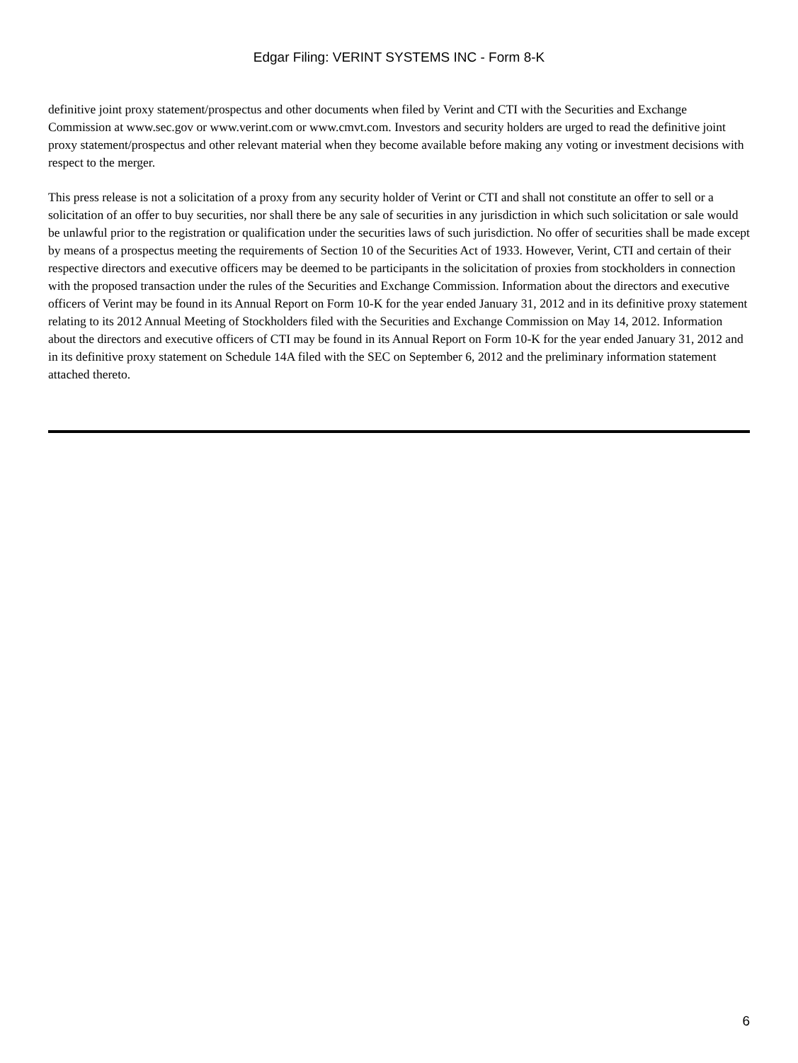Edgar Filing: VERINT SYSTEMS INC - Form 8-K
definitive joint proxy statement/prospectus and other documents when filed by Verint and CTI with the Securities and Exchange Commission at www.sec.gov or www.verint.com or www.cmvt.com. Investors and security holders are urged to read the definitive joint proxy statement/prospectus and other relevant material when they become available before making any voting or investment decisions with respect to the merger.
This press release is not a solicitation of a proxy from any security holder of Verint or CTI and shall not constitute an offer to sell or a solicitation of an offer to buy securities, nor shall there be any sale of securities in any jurisdiction in which such solicitation or sale would be unlawful prior to the registration or qualification under the securities laws of such jurisdiction. No offer of securities shall be made except by means of a prospectus meeting the requirements of Section 10 of the Securities Act of 1933. However, Verint, CTI and certain of their respective directors and executive officers may be deemed to be participants in the solicitation of proxies from stockholders in connection with the proposed transaction under the rules of the Securities and Exchange Commission. Information about the directors and executive officers of Verint may be found in its Annual Report on Form 10-K for the year ended January 31, 2012 and in its definitive proxy statement relating to its 2012 Annual Meeting of Stockholders filed with the Securities and Exchange Commission on May 14, 2012. Information about the directors and executive officers of CTI may be found in its Annual Report on Form 10-K for the year ended January 31, 2012 and in its definitive proxy statement on Schedule 14A filed with the SEC on September 6, 2012 and the preliminary information statement attached thereto.
6